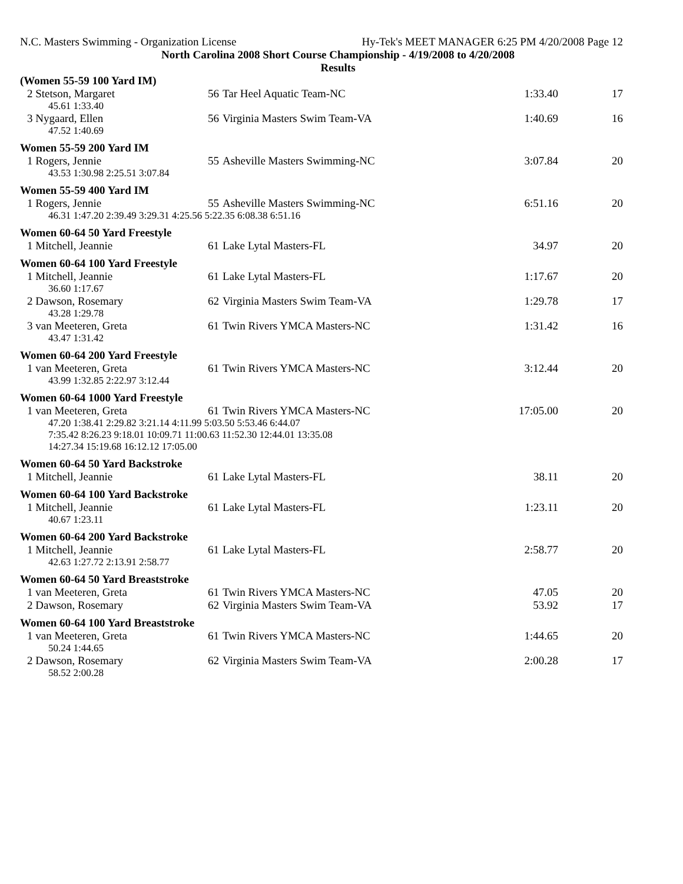N.C. Masters Swimming - Organization License Hy-Tek's MEET MANAGER 6:25 PM 4/20/2008 Page 12
North Carolina 2008 Short Course Championship - 4/19/2008 to 4/20/2008
Results
| (Women 55-59 100 Yard IM) | | | | |
| 2 Stetson, Margaret | 56 | Tar Heel Aquatic Team-NC | 1:33.40 | 17 |
| 45.61 1:33.40 | | | | |
| 3 Nygaard, Ellen | 56 | Virginia Masters Swim Team-VA | 1:40.69 | 16 |
| 47.52 1:40.69 | | | | |
| Women 55-59 200 Yard IM | | | | |
| 1 Rogers, Jennie | 55 | Asheville Masters Swimming-NC | 3:07.84 | 20 |
| 43.53 1:30.98 2:25.51 3:07.84 | | | | |
| Women 55-59 400 Yard IM | | | | |
| 1 Rogers, Jennie | 55 | Asheville Masters Swimming-NC | 6:51.16 | 20 |
| 46.31 1:47.20 2:39.49 3:29.31 4:25.56 5:22.35 6:08.38 6:51.16 | | | | |
| Women 60-64 50 Yard Freestyle | | | | |
| 1 Mitchell, Jeannie | 61 | Lake Lytal Masters-FL | 34.97 | 20 |
| Women 60-64 100 Yard Freestyle | | | | |
| 1 Mitchell, Jeannie | 61 | Lake Lytal Masters-FL | 1:17.67 | 20 |
| 36.60 1:17.67 | | | | |
| 2 Dawson, Rosemary | 62 | Virginia Masters Swim Team-VA | 1:29.78 | 17 |
| 43.28 1:29.78 | | | | |
| 3 van Meeteren, Greta | 61 | Twin Rivers YMCA Masters-NC | 1:31.42 | 16 |
| 43.47 1:31.42 | | | | |
| Women 60-64 200 Yard Freestyle | | | | |
| 1 van Meeteren, Greta | 61 | Twin Rivers YMCA Masters-NC | 3:12.44 | 20 |
| 43.99 1:32.85 2:22.97 3:12.44 | | | | |
| Women 60-64 1000 Yard Freestyle | | | | |
| 1 van Meeteren, Greta | 61 | Twin Rivers YMCA Masters-NC | 17:05.00 | 20 |
| 47.20 1:38.41 2:29.82 3:21.14 4:11.99 5:03.50 5:53.46 6:44.07 7:35.42 8:26.23 9:18.01 10:09.71 11:00.63 11:52.30 12:44.01 13:35.08 14:27.34 15:19.68 16:12.12 17:05.00 | | | | |
| Women 60-64 50 Yard Backstroke | | | | |
| 1 Mitchell, Jeannie | 61 | Lake Lytal Masters-FL | 38.11 | 20 |
| Women 60-64 100 Yard Backstroke | | | | |
| 1 Mitchell, Jeannie | 61 | Lake Lytal Masters-FL | 1:23.11 | 20 |
| 40.67 1:23.11 | | | | |
| Women 60-64 200 Yard Backstroke | | | | |
| 1 Mitchell, Jeannie | 61 | Lake Lytal Masters-FL | 2:58.77 | 20 |
| 42.63 1:27.72 2:13.91 2:58.77 | | | | |
| Women 60-64 50 Yard Breaststroke | | | | |
| 1 van Meeteren, Greta | 61 | Twin Rivers YMCA Masters-NC | 47.05 | 20 |
| 2 Dawson, Rosemary | 62 | Virginia Masters Swim Team-VA | 53.92 | 17 |
| Women 60-64 100 Yard Breaststroke | | | | |
| 1 van Meeteren, Greta | 61 | Twin Rivers YMCA Masters-NC | 1:44.65 | 20 |
| 50.24 1:44.65 | | | | |
| 2 Dawson, Rosemary | 62 | Virginia Masters Swim Team-VA | 2:00.28 | 17 |
| 58.52 2:00.28 | | | | |